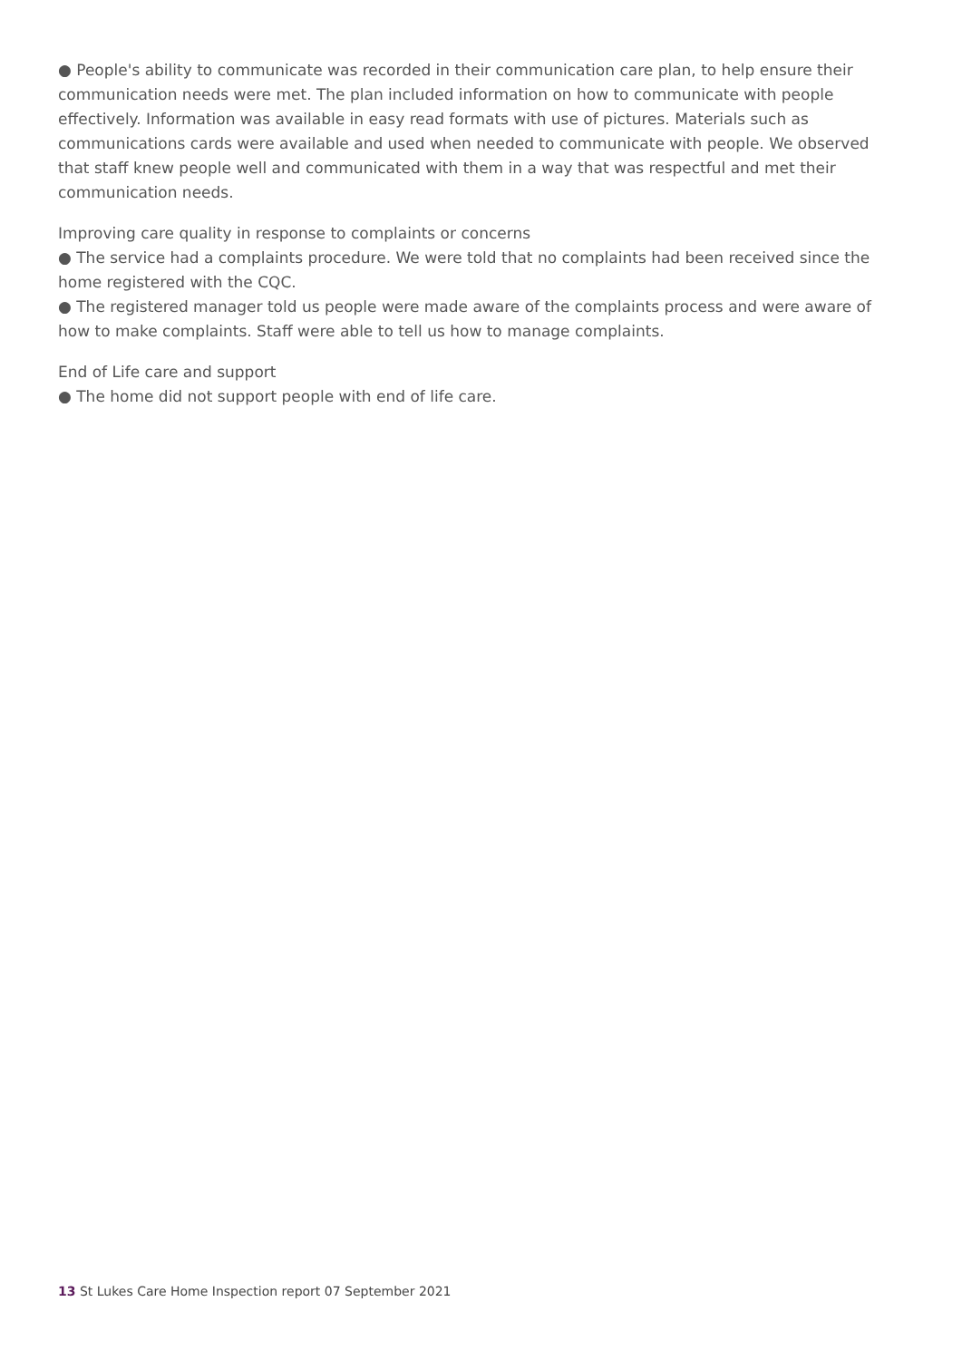● People's ability to communicate was recorded in their communication care plan, to help ensure their communication needs were met. The plan included information on how to communicate with people effectively. Information was available in easy read formats with use of pictures. Materials such as communications cards were available and used when needed to communicate with people. We observed that staff knew people well and communicated with them in a way that was respectful and met their communication needs.
Improving care quality in response to complaints or concerns
● The service had a complaints procedure. We were told that no complaints had been received since the home registered with the CQC.
● The registered manager told us people were made aware of the complaints process and were aware of how to make complaints. Staff were able to tell us how to manage complaints.
End of Life care and support
● The home did not support people with end of life care.
13 St Lukes Care Home Inspection report 07 September 2021